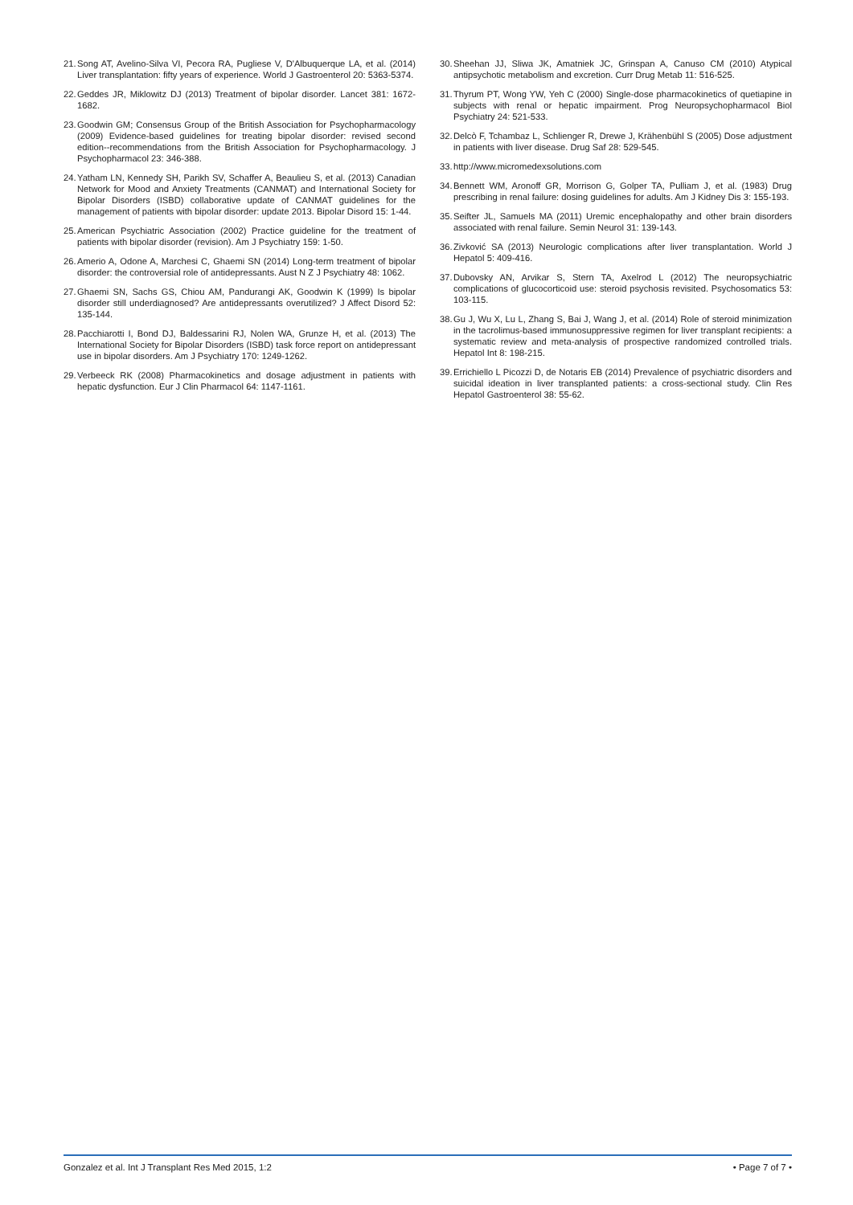21. Song AT, Avelino-Silva VI, Pecora RA, Pugliese V, D'Albuquerque LA, et al. (2014) Liver transplantation: fifty years of experience. World J Gastroenterol 20: 5363-5374.
22. Geddes JR, Miklowitz DJ (2013) Treatment of bipolar disorder. Lancet 381: 1672-1682.
23. Goodwin GM; Consensus Group of the British Association for Psychopharmacology (2009) Evidence-based guidelines for treating bipolar disorder: revised second edition--recommendations from the British Association for Psychopharmacology. J Psychopharmacol 23: 346-388.
24. Yatham LN, Kennedy SH, Parikh SV, Schaffer A, Beaulieu S, et al. (2013) Canadian Network for Mood and Anxiety Treatments (CANMAT) and International Society for Bipolar Disorders (ISBD) collaborative update of CANMAT guidelines for the management of patients with bipolar disorder: update 2013. Bipolar Disord 15: 1-44.
25. American Psychiatric Association (2002) Practice guideline for the treatment of patients with bipolar disorder (revision). Am J Psychiatry 159: 1-50.
26. Amerio A, Odone A, Marchesi C, Ghaemi SN (2014) Long-term treatment of bipolar disorder: the controversial role of antidepressants. Aust N Z J Psychiatry 48: 1062.
27. Ghaemi SN, Sachs GS, Chiou AM, Pandurangi AK, Goodwin K (1999) Is bipolar disorder still underdiagnosed? Are antidepressants overutilized? J Affect Disord 52: 135-144.
28. Pacchiarotti I, Bond DJ, Baldessarini RJ, Nolen WA, Grunze H, et al. (2013) The International Society for Bipolar Disorders (ISBD) task force report on antidepressant use in bipolar disorders. Am J Psychiatry 170: 1249-1262.
29. Verbeeck RK (2008) Pharmacokinetics and dosage adjustment in patients with hepatic dysfunction. Eur J Clin Pharmacol 64: 1147-1161.
30. Sheehan JJ, Sliwa JK, Amatniek JC, Grinspan A, Canuso CM (2010) Atypical antipsychotic metabolism and excretion. Curr Drug Metab 11: 516-525.
31. Thyrum PT, Wong YW, Yeh C (2000) Single-dose pharmacokinetics of quetiapine in subjects with renal or hepatic impairment. Prog Neuropsychopharmacol Biol Psychiatry 24: 521-533.
32. Delcò F, Tchambaz L, Schlienger R, Drewe J, Krähenbühl S (2005) Dose adjustment in patients with liver disease. Drug Saf 28: 529-545.
33. http://www.micromedexsolutions.com
34. Bennett WM, Aronoff GR, Morrison G, Golper TA, Pulliam J, et al. (1983) Drug prescribing in renal failure: dosing guidelines for adults. Am J Kidney Dis 3: 155-193.
35. Seifter JL, Samuels MA (2011) Uremic encephalopathy and other brain disorders associated with renal failure. Semin Neurol 31: 139-143.
36. Zivković SA (2013) Neurologic complications after liver transplantation. World J Hepatol 5: 409-416.
37. Dubovsky AN, Arvikar S, Stern TA, Axelrod L (2012) The neuropsychiatric complications of glucocorticoid use: steroid psychosis revisited. Psychosomatics 53: 103-115.
38. Gu J, Wu X, Lu L, Zhang S, Bai J, Wang J, et al. (2014) Role of steroid minimization in the tacrolimus-based immunosuppressive regimen for liver transplant recipients: a systematic review and meta-analysis of prospective randomized controlled trials. Hepatol Int 8: 198-215.
39. Errichiello L Picozzi D, de Notaris EB (2014) Prevalence of psychiatric disorders and suicidal ideation in liver transplanted patients: a cross-sectional study. Clin Res Hepatol Gastroenterol 38: 55-62.
Gonzalez et al. Int J Transplant Res Med 2015, 1:2 • Page 7 of 7 •